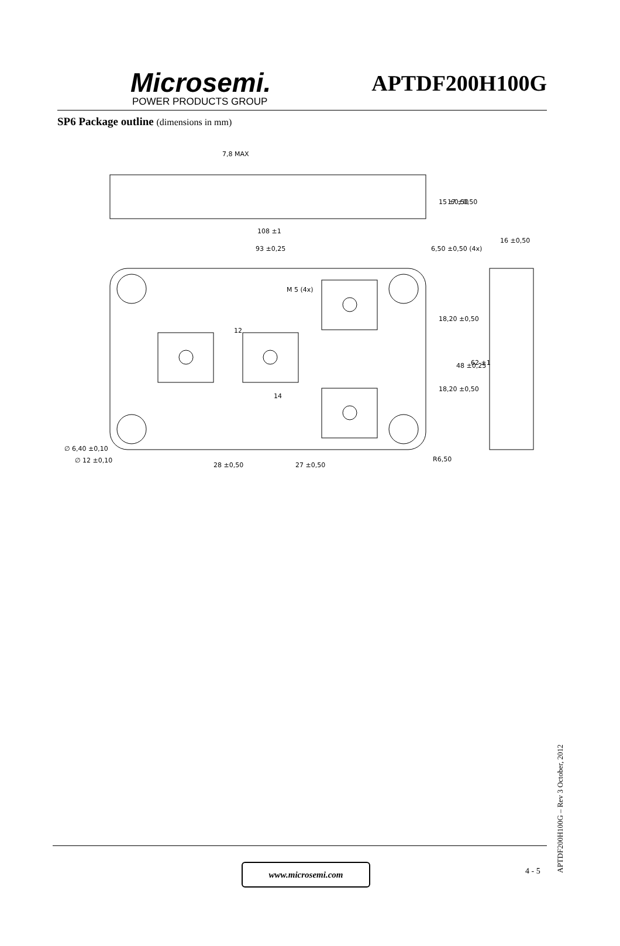Microsemi.
POWER PRODUCTS GROUP
APTDF200H100G
SP6 Package outline (dimensions in mm)
7,8 MAX
108 ±1
93 ±0,25
6,50 ±0,50 (4x)
16 ±0,50
M 5 (4x)
12
14
∅ 6,40 ±0,10
∅ 12 ±0,10
28 ±0,50
27 ±0,50
R6,50
18,20 ±0,50
18,20 ±0,50
48 ±0,25
62 ±1
15 ±0,50
17 ±0,50
www.microsemi.com 4 - 5
APTDF200H100G – Rev 3 October, 2012